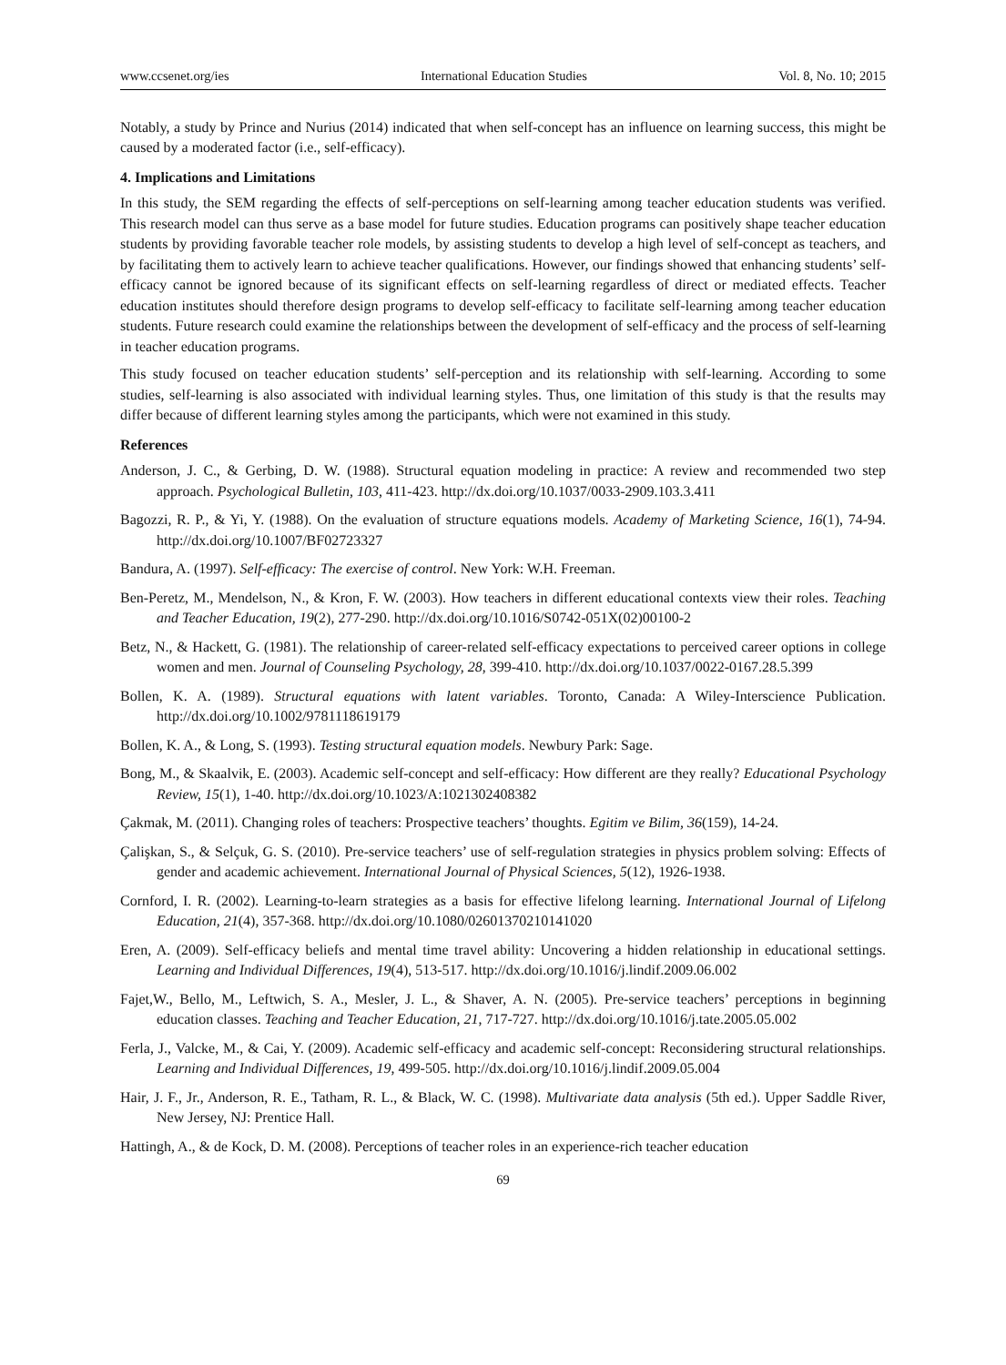www.ccsenet.org/ies International Education Studies Vol. 8, No. 10; 2015
Notably, a study by Prince and Nurius (2014) indicated that when self-concept has an influence on learning success, this might be caused by a moderated factor (i.e., self-efficacy).
4. Implications and Limitations
In this study, the SEM regarding the effects of self-perceptions on self-learning among teacher education students was verified. This research model can thus serve as a base model for future studies. Education programs can positively shape teacher education students by providing favorable teacher role models, by assisting students to develop a high level of self-concept as teachers, and by facilitating them to actively learn to achieve teacher qualifications. However, our findings showed that enhancing students’ self-efficacy cannot be ignored because of its significant effects on self-learning regardless of direct or mediated effects. Teacher education institutes should therefore design programs to develop self-efficacy to facilitate self-learning among teacher education students. Future research could examine the relationships between the development of self-efficacy and the process of self-learning in teacher education programs.
This study focused on teacher education students’ self-perception and its relationship with self-learning. According to some studies, self-learning is also associated with individual learning styles. Thus, one limitation of this study is that the results may differ because of different learning styles among the participants, which were not examined in this study.
References
Anderson, J. C., & Gerbing, D. W. (1988). Structural equation modeling in practice: A review and recommended two step approach. Psychological Bulletin, 103, 411-423. http://dx.doi.org/10.1037/0033-2909.103.3.411
Bagozzi, R. P., & Yi, Y. (1988). On the evaluation of structure equations models. Academy of Marketing Science, 16(1), 74-94. http://dx.doi.org/10.1007/BF02723327
Bandura, A. (1997). Self-efficacy: The exercise of control. New York: W.H. Freeman.
Ben-Peretz, M., Mendelson, N., & Kron, F. W. (2003). How teachers in different educational contexts view their roles. Teaching and Teacher Education, 19(2), 277-290. http://dx.doi.org/10.1016/S0742-051X(02)00100-2
Betz, N., & Hackett, G. (1981). The relationship of career-related self-efficacy expectations to perceived career options in college women and men. Journal of Counseling Psychology, 28, 399-410. http://dx.doi.org/10.1037/0022-0167.28.5.399
Bollen, K. A. (1989). Structural equations with latent variables. Toronto, Canada: A Wiley-Interscience Publication. http://dx.doi.org/10.1002/9781118619179
Bollen, K. A., & Long, S. (1993). Testing structural equation models. Newbury Park: Sage.
Bong, M., & Skaalvik, E. (2003). Academic self-concept and self-efficacy: How different are they really? Educational Psychology Review, 15(1), 1-40. http://dx.doi.org/10.1023/A:1021302408382
Çakmak, M. (2011). Changing roles of teachers: Prospective teachers’ thoughts. Egitim ve Bilim, 36(159), 14-24.
Çalişkan, S., & Selçuk, G. S. (2010). Pre-service teachers’ use of self-regulation strategies in physics problem solving: Effects of gender and academic achievement. International Journal of Physical Sciences, 5(12), 1926-1938.
Cornford, I. R. (2002). Learning-to-learn strategies as a basis for effective lifelong learning. International Journal of Lifelong Education, 21(4), 357-368. http://dx.doi.org/10.1080/02601370210141020
Eren, A. (2009). Self-efficacy beliefs and mental time travel ability: Uncovering a hidden relationship in educational settings. Learning and Individual Differences, 19(4), 513-517. http://dx.doi.org/10.1016/j.lindif.2009.06.002
Fajet,W., Bello, M., Leftwich, S. A., Mesler, J. L., & Shaver, A. N. (2005). Pre-service teachers’ perceptions in beginning education classes. Teaching and Teacher Education, 21, 717-727. http://dx.doi.org/10.1016/j.tate.2005.05.002
Ferla, J., Valcke, M., & Cai, Y. (2009). Academic self-efficacy and academic self-concept: Reconsidering structural relationships. Learning and Individual Differences, 19, 499-505. http://dx.doi.org/10.1016/j.lindif.2009.05.004
Hair, J. F., Jr., Anderson, R. E., Tatham, R. L., & Black, W. C. (1998). Multivariate data analysis (5th ed.). Upper Saddle River, New Jersey, NJ: Prentice Hall.
Hattingh, A., & de Kock, D. M. (2008). Perceptions of teacher roles in an experience-rich teacher education
69